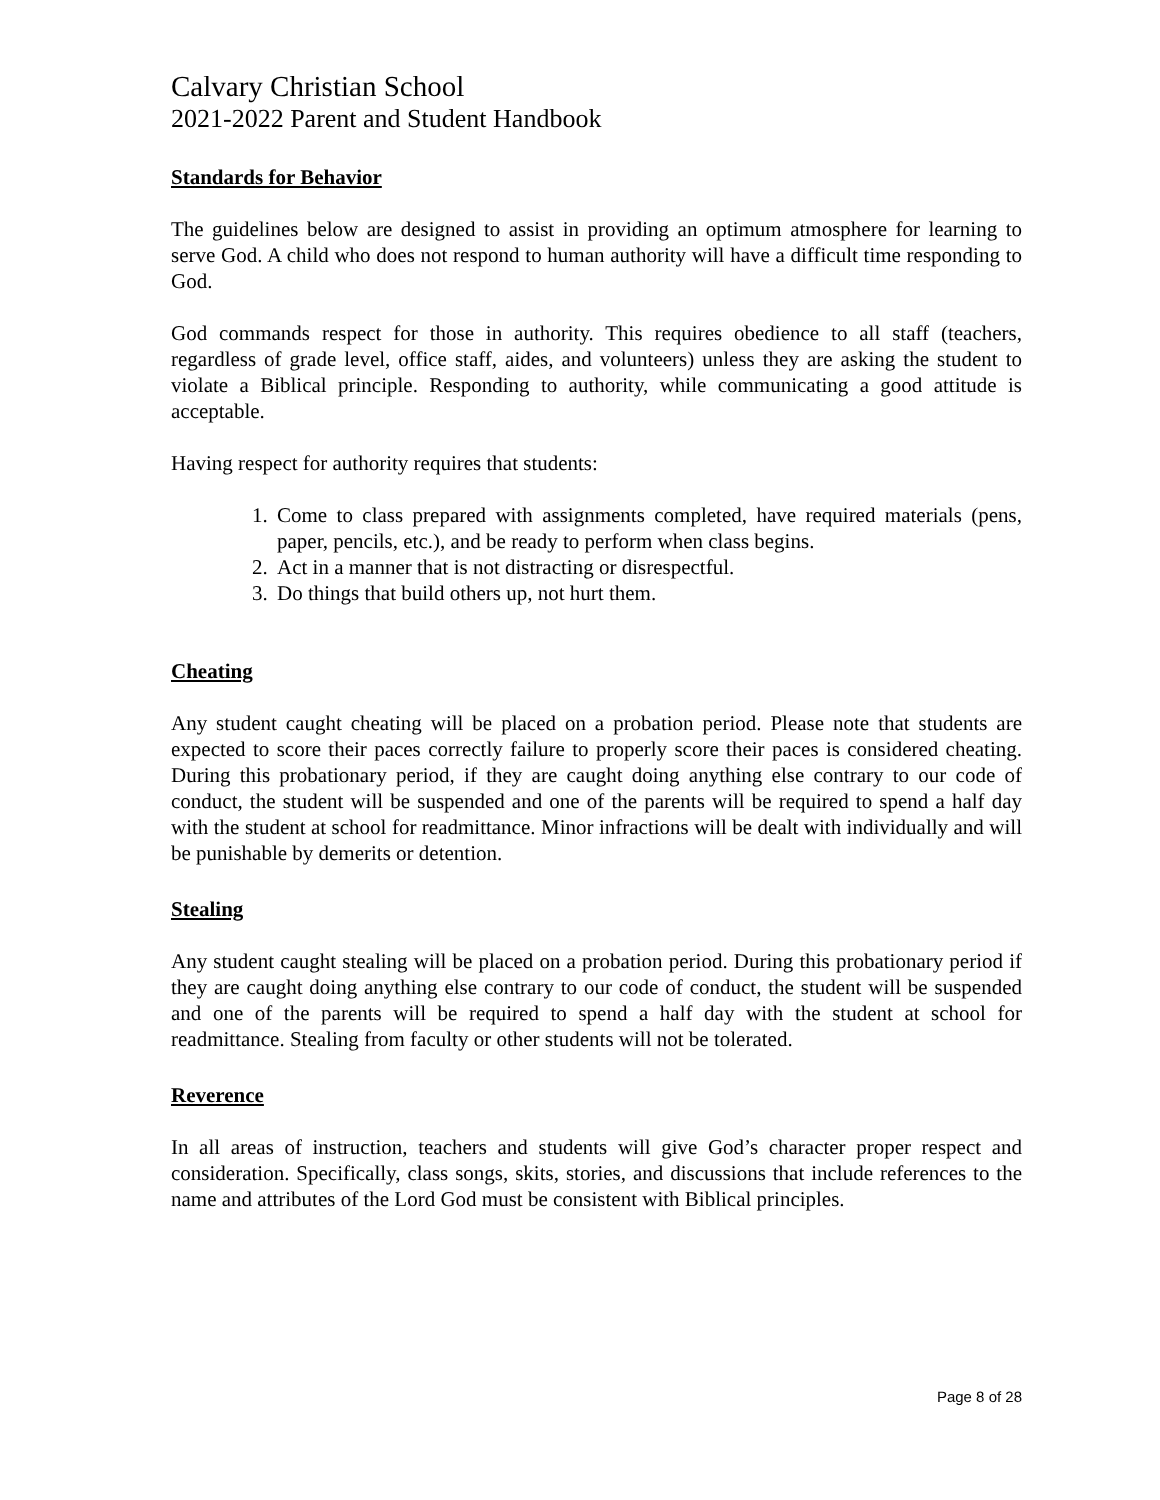Calvary Christian School
2021-2022 Parent and Student Handbook
Standards for Behavior
The guidelines below are designed to assist in providing an optimum atmosphere for learning to serve God. A child who does not respond to human authority will have a difficult time responding to God.
God commands respect for those in authority. This requires obedience to all staff (teachers, regardless of grade level, office staff, aides, and volunteers) unless they are asking the student to violate a Biblical principle. Responding to authority, while communicating a good attitude is acceptable.
Having respect for authority requires that students:
1. Come to class prepared with assignments completed, have required materials (pens, paper, pencils, etc.), and be ready to perform when class begins.
2. Act in a manner that is not distracting or disrespectful.
3. Do things that build others up, not hurt them.
Cheating
Any student caught cheating will be placed on a probation period. Please note that students are expected to score their paces correctly failure to properly score their paces is considered cheating. During this probationary period, if they are caught doing anything else contrary to our code of conduct, the student will be suspended and one of the parents will be required to spend a half day with the student at school for readmittance. Minor infractions will be dealt with individually and will be punishable by demerits or detention.
Stealing
Any student caught stealing will be placed on a probation period. During this probationary period if they are caught doing anything else contrary to our code of conduct, the student will be suspended and one of the parents will be required to spend a half day with the student at school for readmittance. Stealing from faculty or other students will not be tolerated.
Reverence
In all areas of instruction, teachers and students will give God’s character proper respect and consideration. Specifically, class songs, skits, stories, and discussions that include references to the name and attributes of the Lord God must be consistent with Biblical principles.
Page 8 of 28